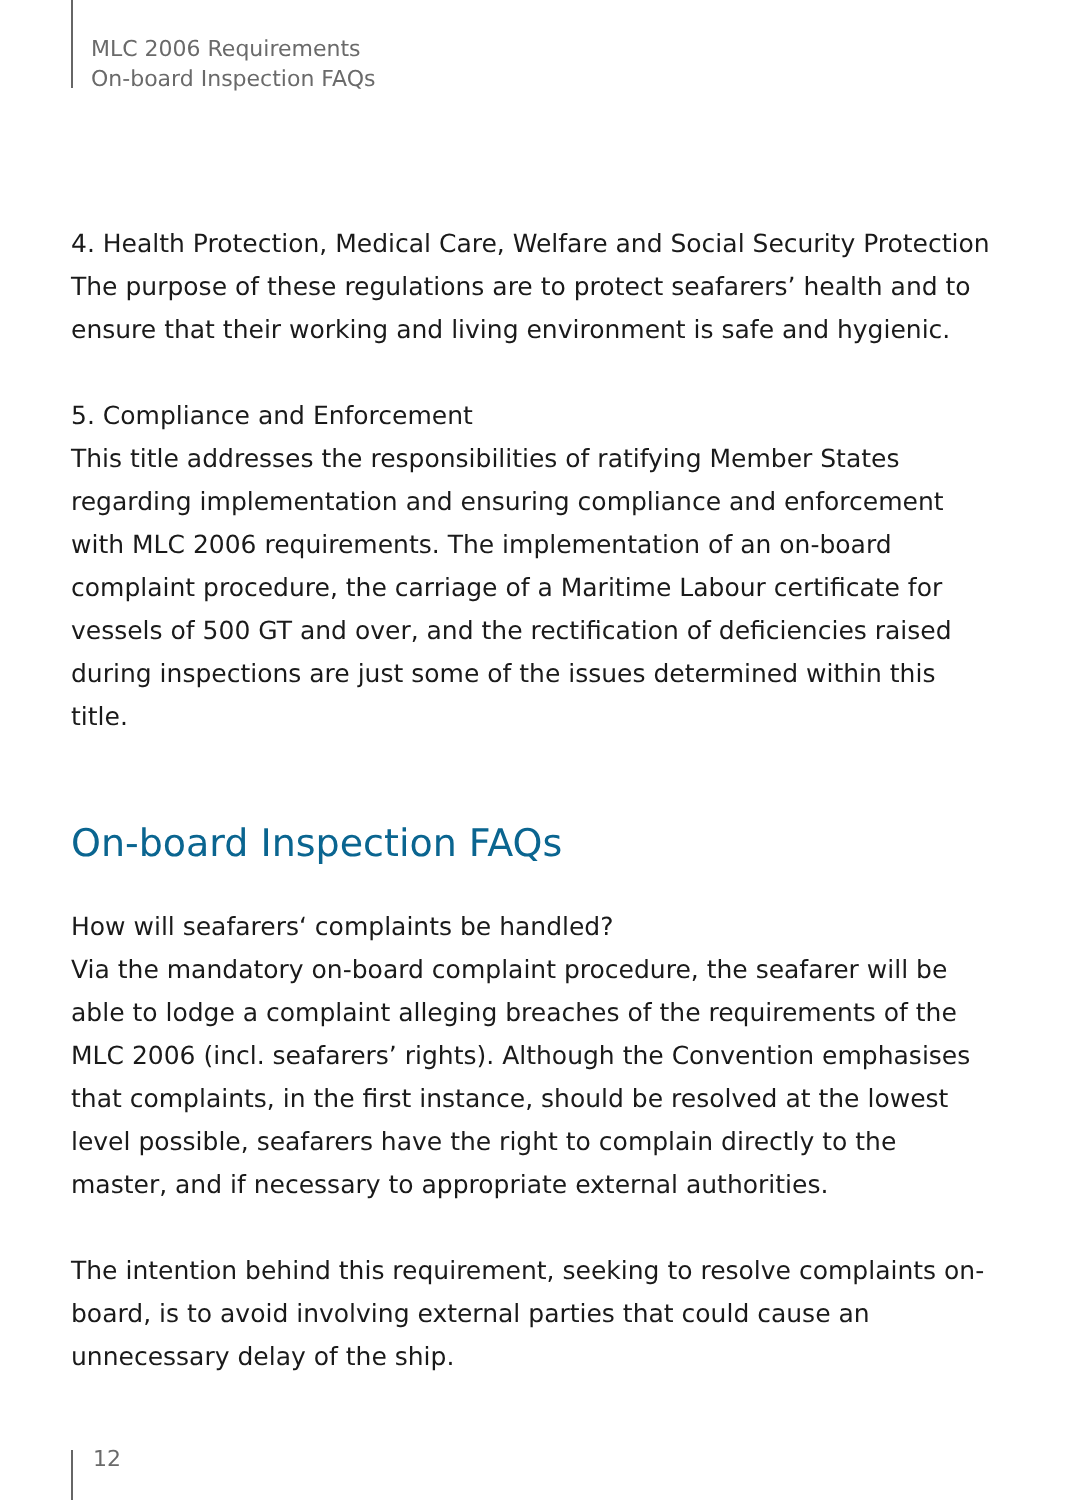MLC 2006 Requirements
On-board Inspection FAQs
4. Health Protection, Medical Care, Welfare and Social Security Protection
The purpose of these regulations are to protect seafarers’ health and to ensure that their working and living environment is safe and hygienic.
5. Compliance and Enforcement
This title addresses the responsibilities of ratifying Member States regarding implementation and ensuring compliance and enforcement with MLC 2006 requirements. The implementation of an on-board complaint procedure, the carriage of a Maritime Labour certificate for vessels of 500 GT and over, and the rectification of deficiencies raised during inspections are just some of the issues determined within this title.
On-board Inspection FAQs
How will seafarers‘ complaints be handled?
Via the mandatory on-board complaint procedure, the seafarer will be able to lodge a complaint alleging breaches of the requirements of the MLC 2006 (incl. seafarers’ rights). Although the Convention emphasises that complaints, in the first instance, should be resolved at the lowest level possible, seafarers have the right to complain directly to the master, and if necessary to appropriate external authorities.
The intention behind this requirement, seeking to resolve complaints on-board, is to avoid involving external parties that could cause an unnecessary delay of the ship.
12